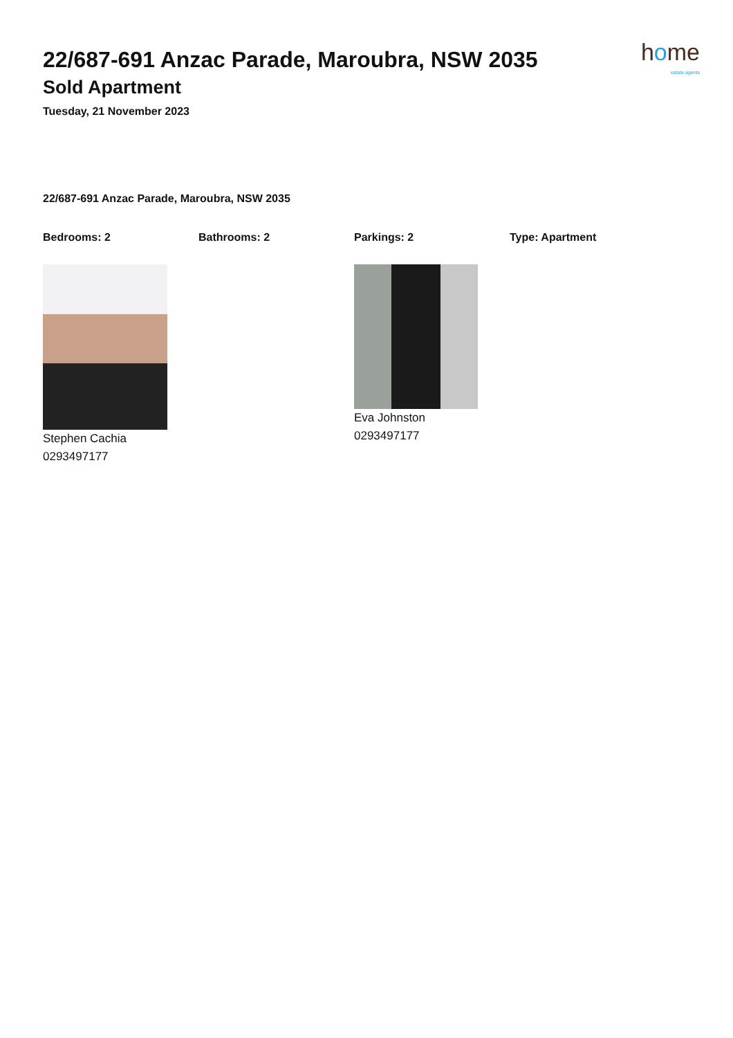22/687-691 Anzac Parade, Maroubra, NSW 2035
Sold Apartment
Tuesday, 21 November 2023
home
estate agents
22/687-691 Anzac Parade, Maroubra, NSW 2035
Bedrooms: 2 Bathrooms: 2 Parkings: 2 Type: Apartment
Stephen Cachia
0293497177
Eva Johnston
0293497177